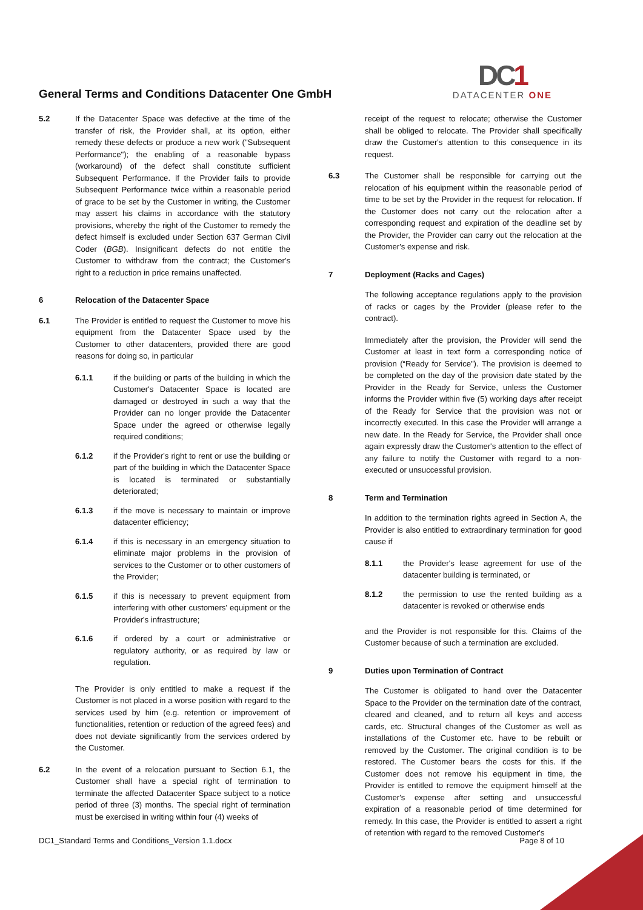General Terms and Conditions Datacenter One GmbH
DC1
DATACENTER ONE
5.2 If the Datacenter Space was defective at the time of the transfer of risk, the Provider shall, at its option, either remedy these defects or produce a new work ("Subsequent Performance"); the enabling of a reasonable bypass (workaround) of the defect shall constitute sufficient Subsequent Performance. If the Provider fails to provide Subsequent Performance twice within a reasonable period of grace to be set by the Customer in writing, the Customer may assert his claims in accordance with the statutory provisions, whereby the right of the Customer to remedy the defect himself is excluded under Section 637 German Civil Coder (BGB). Insignificant defects do not entitle the Customer to withdraw from the contract; the Customer's right to a reduction in price remains unaffected.
6 Relocation of the Datacenter Space
6.1 The Provider is entitled to request the Customer to move his equipment from the Datacenter Space used by the Customer to other datacenters, provided there are good reasons for doing so, in particular
6.1.1 if the building or parts of the building in which the Customer's Datacenter Space is located are damaged or destroyed in such a way that the Provider can no longer provide the Datacenter Space under the agreed or otherwise legally required conditions;
6.1.2 if the Provider's right to rent or use the building or part of the building in which the Datacenter Space is located is terminated or substantially deteriorated;
6.1.3 if the move is necessary to maintain or improve datacenter efficiency;
6.1.4 if this is necessary in an emergency situation to eliminate major problems in the provision of services to the Customer or to other customers of the Provider;
6.1.5 if this is necessary to prevent equipment from interfering with other customers' equipment or the Provider's infrastructure;
6.1.6 if ordered by a court or administrative or regulatory authority, or as required by law or regulation.
The Provider is only entitled to make a request if the Customer is not placed in a worse position with regard to the services used by him (e.g. retention or improvement of functionalities, retention or reduction of the agreed fees) and does not deviate significantly from the services ordered by the Customer.
6.2 In the event of a relocation pursuant to Section 6.1, the Customer shall have a special right of termination to terminate the affected Datacenter Space subject to a notice period of three (3) months. The special right of termination must be exercised in writing within four (4) weeks of
receipt of the request to relocate; otherwise the Customer shall be obliged to relocate. The Provider shall specifically draw the Customer's attention to this consequence in its request.
6.3 The Customer shall be responsible for carrying out the relocation of his equipment within the reasonable period of time to be set by the Provider in the request for relocation. If the Customer does not carry out the relocation after a corresponding request and expiration of the deadline set by the Provider, the Provider can carry out the relocation at the Customer's expense and risk.
7 Deployment (Racks and Cages)
The following acceptance regulations apply to the provision of racks or cages by the Provider (please refer to the contract).
Immediately after the provision, the Provider will send the Customer at least in text form a corresponding notice of provision (“Ready for Service”). The provision is deemed to be completed on the day of the provision date stated by the Provider in the Ready for Service, unless the Customer informs the Provider within five (5) working days after receipt of the Ready for Service that the provision was not or incorrectly executed. In this case the Provider will arrange a new date. In the Ready for Service, the Provider shall once again expressly draw the Customer's attention to the effect of any failure to notify the Customer with regard to a non-executed or unsuccessful provision.
8 Term and Termination
In addition to the termination rights agreed in Section A, the Provider is also entitled to extraordinary termination for good cause if
8.1.1 the Provider's lease agreement for use of the datacenter building is terminated, or
8.1.2 the permission to use the rented building as a datacenter is revoked or otherwise ends
and the Provider is not responsible for this. Claims of the Customer because of such a termination are excluded.
9 Duties upon Termination of Contract
The Customer is obligated to hand over the Datacenter Space to the Provider on the termination date of the contract, cleared and cleaned, and to return all keys and access cards, etc. Structural changes of the Customer as well as installations of the Customer etc. have to be rebuilt or removed by the Customer. The original condition is to be restored. The Customer bears the costs for this. If the Customer does not remove his equipment in time, the Provider is entitled to remove the equipment himself at the Customer's expense after setting and unsuccessful expiration of a reasonable period of time determined for remedy. In this case, the Provider is entitled to assert a right of retention with regard to the removed Customer's
DC1_Standard Terms and Conditions_Version 1.1.docx Page 8 of 10